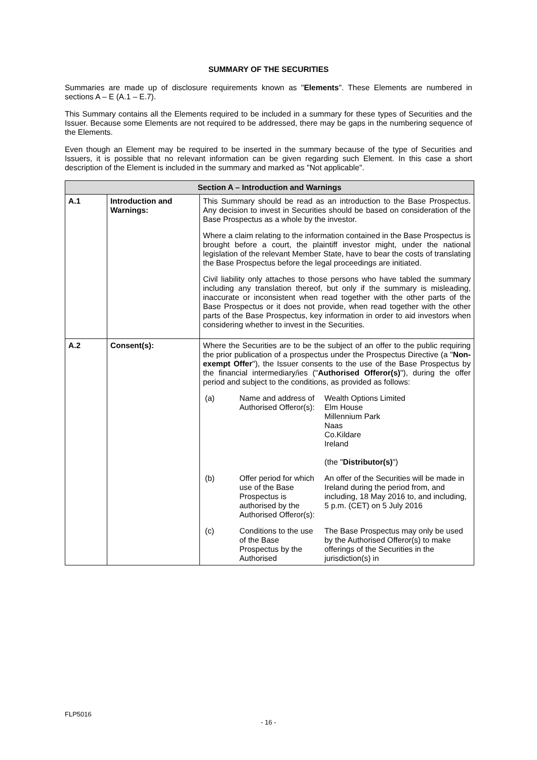SUMMARY OF THE SECURITIES
Summaries are made up of disclosure requirements known as "Elements". These Elements are numbered in sections A – E (A.1 – E.7).
This Summary contains all the Elements required to be included in a summary for these types of Securities and the Issuer. Because some Elements are not required to be addressed, there may be gaps in the numbering sequence of the Elements.
Even though an Element may be required to be inserted in the summary because of the type of Securities and Issuers, it is possible that no relevant information can be given regarding such Element. In this case a short description of the Element is included in the summary and marked as "Not applicable".
| Section A – Introduction and Warnings | | |
| --- | --- | --- |
| A.1 | Introduction and Warnings: | This Summary should be read as an introduction to the Base Prospectus. Any decision to invest in Securities should be based on consideration of the Base Prospectus as a whole by the investor. Where a claim relating to the information contained in the Base Prospectus is brought before a court, the plaintiff investor might, under the national legislation of the relevant Member State, have to bear the costs of translating the Base Prospectus before the legal proceedings are initiated. Civil liability only attaches to those persons who have tabled the summary including any translation thereof, but only if the summary is misleading, inaccurate or inconsistent when read together with the other parts of the Base Prospectus or it does not provide, when read together with the other parts of the Base Prospectus, key information in order to aid investors when considering whether to invest in the Securities. |
| A.2 | Consent(s): | Where the Securities are to be the subject of an offer to the public requiring the prior publication of a prospectus under the Prospectus Directive (a " Non-exempt Offer "), the Issuer consents to the use of the Base Prospectus by the financial intermediary/ies (" Authorised Offeror(s) "), during the offer period and subject to the conditions, as provided as follows: / (a) / Name and address of Authorised Offeror(s): / Wealth Options Limited Elm House Millennium Park Naas Co.Kildare Ireland (the " Distributor(s) ") / / (b) / Offer period for which use of the Base Prospectus is authorised by the Authorised Offeror(s): / An offer of the Securities will be made in Ireland during the period from, and including, 18 May 2016 to, and including, 5 p.m. (CET) on 5 July 2016 / / (c) / Conditions to the use of the Base Prospectus by the Authorised / The Base Prospectus may only be used by the Authorised Offeror(s) to make offerings of the Securities in the jurisdiction(s) in / |
FLP5016
- 16 -